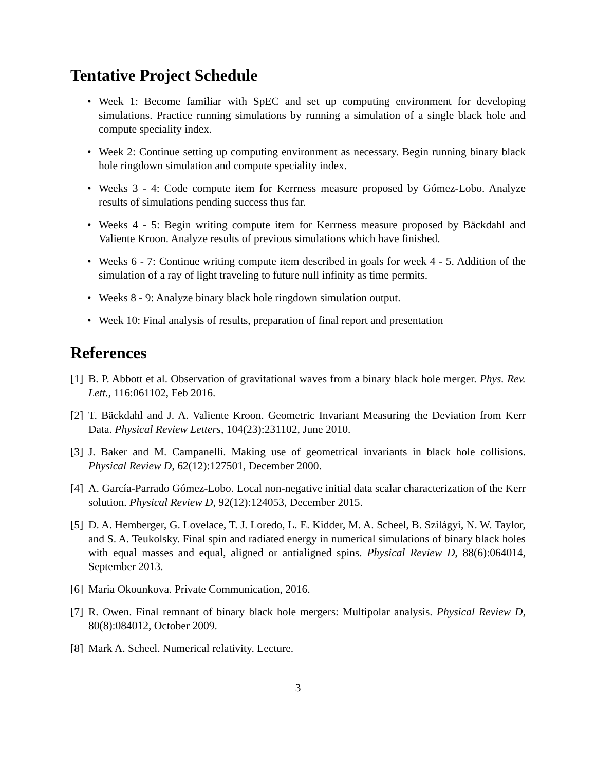Tentative Project Schedule
• Week 1: Become familiar with SpEC and set up computing environment for developing simulations. Practice running simulations by running a simulation of a single black hole and compute speciality index.
• Week 2: Continue setting up computing environment as necessary. Begin running binary black hole ringdown simulation and compute speciality index.
• Weeks 3 - 4: Code compute item for Kerrness measure proposed by Gómez-Lobo. Analyze results of simulations pending success thus far.
• Weeks 4 - 5: Begin writing compute item for Kerrness measure proposed by Bäckdahl and Valiente Kroon. Analyze results of previous simulations which have finished.
• Weeks 6 - 7: Continue writing compute item described in goals for week 4 - 5. Addition of the simulation of a ray of light traveling to future null infinity as time permits.
• Weeks 8 - 9: Analyze binary black hole ringdown simulation output.
• Week 10: Final analysis of results, preparation of final report and presentation
References
[1] B. P. Abbott et al. Observation of gravitational waves from a binary black hole merger. Phys. Rev. Lett., 116:061102, Feb 2016.
[2] T. Bäckdahl and J. A. Valiente Kroon. Geometric Invariant Measuring the Deviation from Kerr Data. Physical Review Letters, 104(23):231102, June 2010.
[3] J. Baker and M. Campanelli. Making use of geometrical invariants in black hole collisions. Physical Review D, 62(12):127501, December 2000.
[4] A. García-Parrado Gómez-Lobo. Local non-negative initial data scalar characterization of the Kerr solution. Physical Review D, 92(12):124053, December 2015.
[5] D. A. Hemberger, G. Lovelace, T. J. Loredo, L. E. Kidder, M. A. Scheel, B. Szilágyi, N. W. Taylor, and S. A. Teukolsky. Final spin and radiated energy in numerical simulations of binary black holes with equal masses and equal, aligned or antialigned spins. Physical Review D, 88(6):064014, September 2013.
[6] Maria Okounkova. Private Communication, 2016.
[7] R. Owen. Final remnant of binary black hole mergers: Multipolar analysis. Physical Review D, 80(8):084012, October 2009.
[8] Mark A. Scheel. Numerical relativity. Lecture.
3